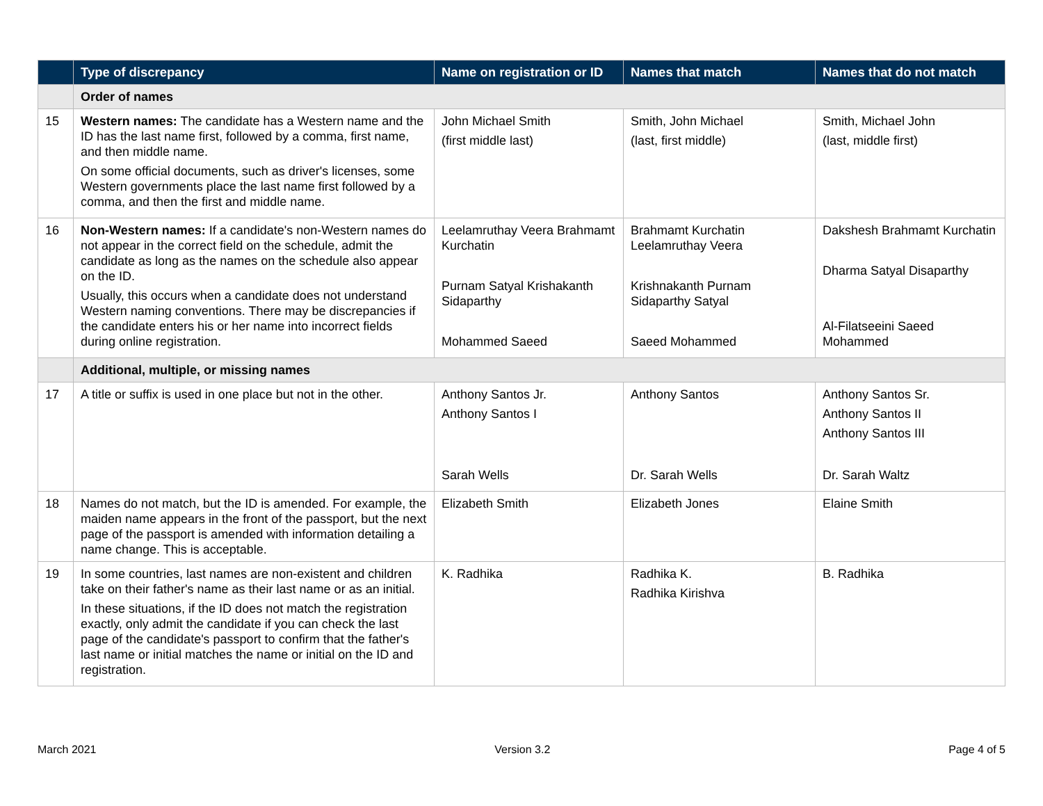| | Type of discrepancy | Name on registration or ID | Names that match | Names that do not match |
| --- | --- | --- | --- | --- |
| | Order of names | | | |
| 15 | Western names: The candidate has a Western name and the ID has the last name first, followed by a comma, first name, and then middle name. On some official documents, such as driver's licenses, some Western governments place the last name first followed by a comma, and then the first and middle name. | John Michael Smith (first middle last) | Smith, John Michael (last, first middle) | Smith, Michael John (last, middle first) |
| 16 | Non-Western names: If a candidate's non-Western names do not appear in the correct field on the schedule, admit the candidate as long as the names on the schedule also appear on the ID. Usually, this occurs when a candidate does not understand Western naming conventions. There may be discrepancies if the candidate enters his or her name into incorrect fields during online registration. | Leelamruthay Veera Brahmamt Kurchatin Purnam Satyal Krishakanth Sidaparthy Mohammed Saeed | Brahmamt Kurchatin Leelamruthay Veera Krishnakanth Purnam Sidaparthy Satyal Saeed Mohammed | Dakshesh Brahmamt Kurchatin Dharma Satyal Disaparthy Al-Filatseeini Saeed Mohammed |
| | Additional, multiple, or missing names | | | |
| 17 | A title or suffix is used in one place but not in the other. | Anthony Santos Jr. Anthony Santos I Sarah Wells | Anthony Santos Dr. Sarah Wells | Anthony Santos Sr. Anthony Santos II Anthony Santos III Dr. Sarah Waltz |
| 18 | Names do not match, but the ID is amended. For example, the maiden name appears in the front of the passport, but the next page of the passport is amended with information detailing a name change. This is acceptable. | Elizabeth Smith | Elizabeth Jones | Elaine Smith |
| 19 | In some countries, last names are non-existent and children take on their father's name as their last name or as an initial. In these situations, if the ID does not match the registration exactly, only admit the candidate if you can check the last page of the candidate's passport to confirm that the father's last name or initial matches the name or initial on the ID and registration. | K. Radhika | Radhika K. Radhika Kirishva | B. Radhika |
March 2021 Version 3.2 Page 4 of 5